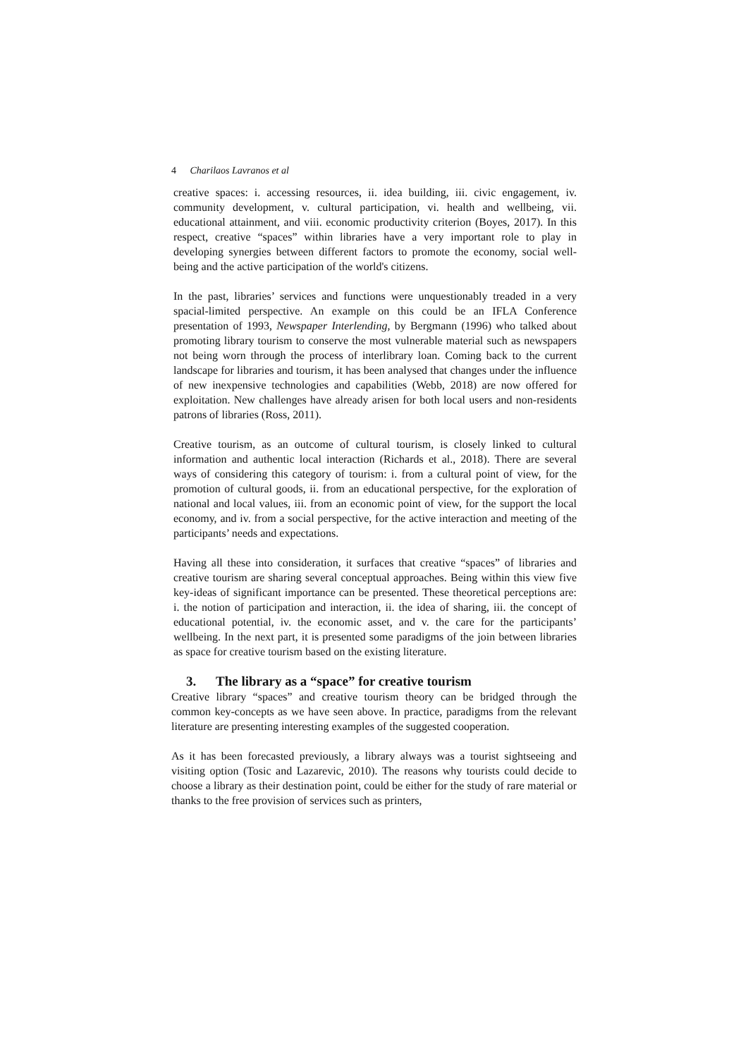4 Charilaos Lavranos et al
creative spaces: i. accessing resources, ii. idea building, iii. civic engagement, iv. community development, v. cultural participation, vi. health and wellbeing, vii. educational attainment, and viii. economic productivity criterion (Boyes, 2017). In this respect, creative “spaces” within libraries have a very important role to play in developing synergies between different factors to promote the economy, social well-being and the active participation of the world's citizens.
In the past, libraries’ services and functions were unquestionably treaded in a very spacial-limited perspective. An example on this could be an IFLA Conference presentation of 1993, Newspaper Interlending, by Bergmann (1996) who talked about promoting library tourism to conserve the most vulnerable material such as newspapers not being worn through the process of interlibrary loan. Coming back to the current landscape for libraries and tourism, it has been analysed that changes under the influence of new inexpensive technologies and capabilities (Webb, 2018) are now offered for exploitation. New challenges have already arisen for both local users and non-residents patrons of libraries (Ross, 2011).
Creative tourism, as an outcome of cultural tourism, is closely linked to cultural information and authentic local interaction (Richards et al., 2018). There are several ways of considering this category of tourism: i. from a cultural point of view, for the promotion of cultural goods, ii. from an educational perspective, for the exploration of national and local values, iii. from an economic point of view, for the support the local economy, and iv. from a social perspective, for the active interaction and meeting of the participants’ needs and expectations.
Having all these into consideration, it surfaces that creative “spaces” of libraries and creative tourism are sharing several conceptual approaches. Being within this view five key-ideas of significant importance can be presented. These theoretical perceptions are: i. the notion of participation and interaction, ii. the idea of sharing, iii. the concept of educational potential, iv. the economic asset, and v. the care for the participants’ wellbeing. In the next part, it is presented some paradigms of the join between libraries as space for creative tourism based on the existing literature.
3. The library as a “space” for creative tourism
Creative library “spaces” and creative tourism theory can be bridged through the common key-concepts as we have seen above. In practice, paradigms from the relevant literature are presenting interesting examples of the suggested cooperation.
As it has been forecasted previously, a library always was a tourist sightseeing and visiting option (Tosic and Lazarevic, 2010). The reasons why tourists could decide to choose a library as their destination point, could be either for the study of rare material or thanks to the free provision of services such as printers,